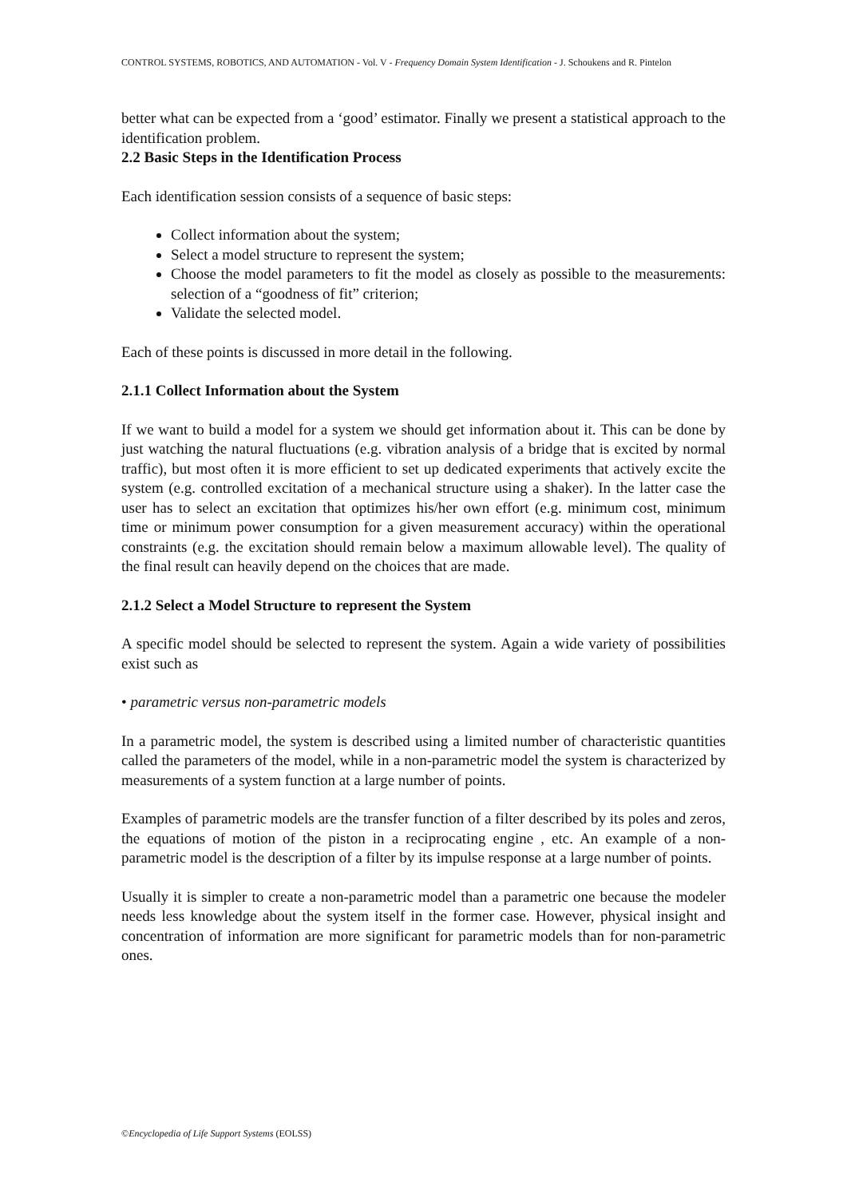CONTROL SYSTEMS, ROBOTICS, AND AUTOMATION - Vol. V - Frequency Domain System Identification - J. Schoukens and R. Pintelon
better what can be expected from a ‘good’ estimator. Finally we present a statistical approach to the identification problem.
2.2 Basic Steps in the Identification Process
Each identification session consists of a sequence of basic steps:
Collect information about the system;
Select a model structure to represent the system;
Choose the model parameters to fit the model as closely as possible to the measurements: selection of a “goodness of fit” criterion;
Validate the selected model.
Each of these points is discussed in more detail in the following.
2.1.1 Collect Information about the System
If we want to build a model for a system we should get information about it. This can be done by just watching the natural fluctuations (e.g. vibration analysis of a bridge that is excited by normal traffic), but most often it is more efficient to set up dedicated experiments that actively excite the system (e.g. controlled excitation of a mechanical structure using a shaker). In the latter case the user has to select an excitation that optimizes his/her own effort (e.g. minimum cost, minimum time or minimum power consumption for a given measurement accuracy) within the operational constraints (e.g. the excitation should remain below a maximum allowable level). The quality of the final result can heavily depend on the choices that are made.
2.1.2 Select a Model Structure to represent the System
A specific model should be selected to represent the system. Again a wide variety of possibilities exist such as
• parametric versus non-parametric models
In a parametric model, the system is described using a limited number of characteristic quantities called the parameters of the model, while in a non-parametric model the system is characterized by measurements of a system function at a large number of points.
Examples of parametric models are the transfer function of a filter described by its poles and zeros, the equations of motion of the piston in a reciprocating engine , etc. An example of a non-parametric model is the description of a filter by its impulse response at a large number of points.
Usually it is simpler to create a non-parametric model than a parametric one because the modeler needs less knowledge about the system itself in the former case. However, physical insight and concentration of information are more significant for parametric models than for non-parametric ones.
©Encyclopedia of Life Support Systems (EOLSS)